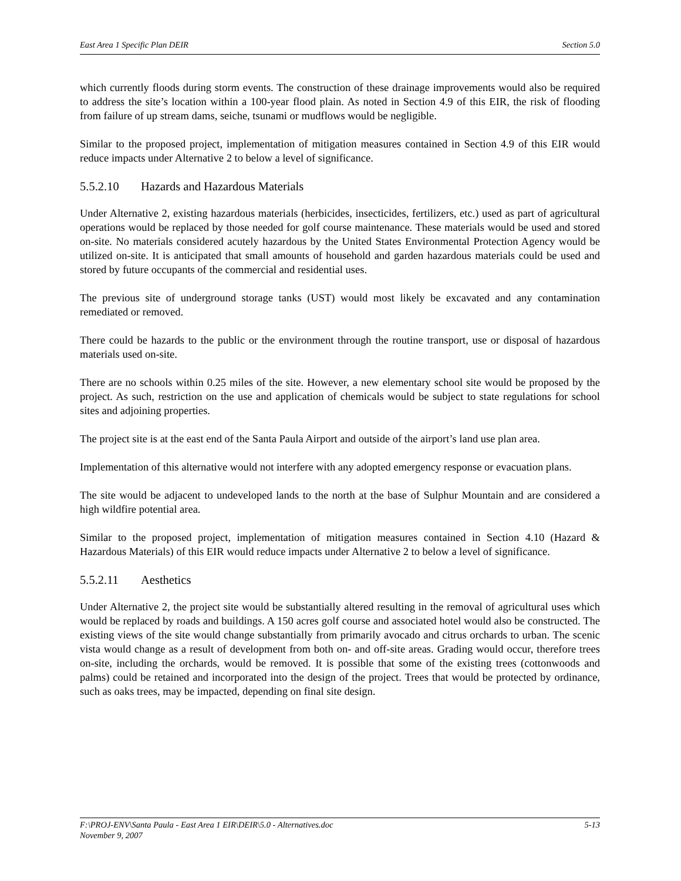East Area 1 Specific Plan DEIR Section 5.0
which currently floods during storm events. The construction of these drainage improvements would also be required to address the site’s location within a 100-year flood plain. As noted in Section 4.9 of this EIR, the risk of flooding from failure of up stream dams, seiche, tsunami or mudflows would be negligible.
Similar to the proposed project, implementation of mitigation measures contained in Section 4.9 of this EIR would reduce impacts under Alternative 2 to below a level of significance.
5.5.2.10 Hazards and Hazardous Materials
Under Alternative 2, existing hazardous materials (herbicides, insecticides, fertilizers, etc.) used as part of agricultural operations would be replaced by those needed for golf course maintenance. These materials would be used and stored on-site. No materials considered acutely hazardous by the United States Environmental Protection Agency would be utilized on-site. It is anticipated that small amounts of household and garden hazardous materials could be used and stored by future occupants of the commercial and residential uses.
The previous site of underground storage tanks (UST) would most likely be excavated and any contamination remediated or removed.
There could be hazards to the public or the environment through the routine transport, use or disposal of hazardous materials used on-site.
There are no schools within 0.25 miles of the site. However, a new elementary school site would be proposed by the project. As such, restriction on the use and application of chemicals would be subject to state regulations for school sites and adjoining properties.
The project site is at the east end of the Santa Paula Airport and outside of the airport’s land use plan area.
Implementation of this alternative would not interfere with any adopted emergency response or evacuation plans.
The site would be adjacent to undeveloped lands to the north at the base of Sulphur Mountain and are considered a high wildfire potential area.
Similar to the proposed project, implementation of mitigation measures contained in Section 4.10 (Hazard & Hazardous Materials) of this EIR would reduce impacts under Alternative 2 to below a level of significance.
5.5.2.11 Aesthetics
Under Alternative 2, the project site would be substantially altered resulting in the removal of agricultural uses which would be replaced by roads and buildings. A 150 acres golf course and associated hotel would also be constructed. The existing views of the site would change substantially from primarily avocado and citrus orchards to urban. The scenic vista would change as a result of development from both on- and off-site areas. Grading would occur, therefore trees on-site, including the orchards, would be removed. It is possible that some of the existing trees (cottonwoods and palms) could be retained and incorporated into the design of the project. Trees that would be protected by ordinance, such as oaks trees, may be impacted, depending on final site design.
F:\PROJ-ENV\Santa Paula - East Area 1 EIR\DEIR\5.0 - Alternatives.doc 5-13
November 9, 2007